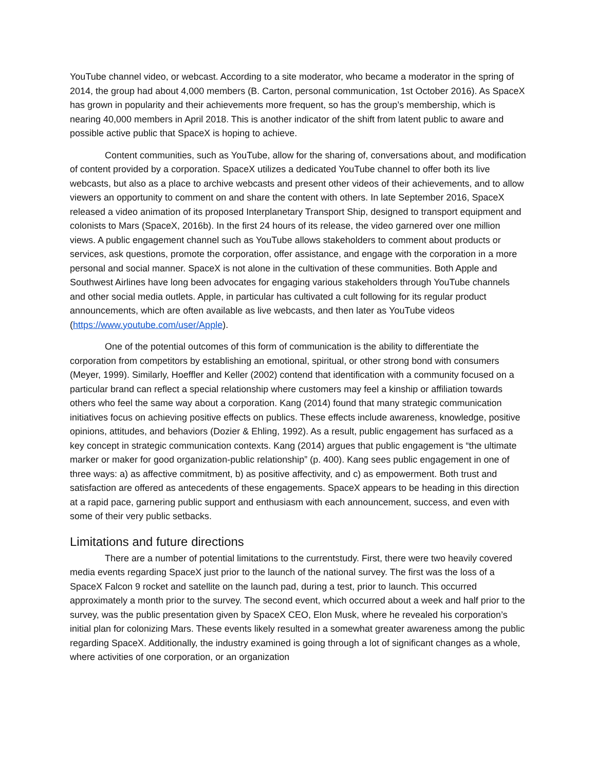YouTube channel video, or webcast. According to a site moderator, who became a moderator in the spring of 2014, the group had about 4,000 members (B. Carton, personal communication, 1st October 2016). As SpaceX has grown in popularity and their achievements more frequent, so has the group’s membership, which is nearing 40,000 members in April 2018. This is another indicator of the shift from latent public to aware and possible active public that SpaceX is hoping to achieve.
Content communities, such as YouTube, allow for the sharing of, conversations about, and modification of content provided by a corporation. SpaceX utilizes a dedicated YouTube channel to offer both its live webcasts, but also as a place to archive webcasts and present other videos of their achievements, and to allow viewers an opportunity to comment on and share the content with others. In late September 2016, SpaceX released a video animation of its proposed Interplanetary Transport Ship, designed to transport equipment and colonists to Mars (SpaceX, 2016b). In the first 24 hours of its release, the video garnered over one million views. A public engagement channel such as YouTube allows stakeholders to comment about products or services, ask questions, promote the corporation, offer assistance, and engage with the corporation in a more personal and social manner. SpaceX is not alone in the cultivation of these communities. Both Apple and Southwest Airlines have long been advocates for engaging various stakeholders through YouTube channels and other social media outlets. Apple, in particular has cultivated a cult following for its regular product announcements, which are often available as live webcasts, and then later as YouTube videos (https://www.youtube.com/user/Apple).
One of the potential outcomes of this form of communication is the ability to differentiate the corporation from competitors by establishing an emotional, spiritual, or other strong bond with consumers (Meyer, 1999). Similarly, Hoeffler and Keller (2002) contend that identification with a community focused on a particular brand can reflect a special relationship where customers may feel a kinship or affiliation towards others who feel the same way about a corporation. Kang (2014) found that many strategic communication initiatives focus on achieving positive effects on publics. These effects include awareness, knowledge, positive opinions, attitudes, and behaviors (Dozier & Ehling, 1992). As a result, public engagement has surfaced as a key concept in strategic communication contexts. Kang (2014) argues that public engagement is “the ultimate marker or maker for good organization-public relationship” (p. 400). Kang sees public engagement in one of three ways: a) as affective commitment, b) as positive affectivity, and c) as empowerment. Both trust and satisfaction are offered as antecedents of these engagements. SpaceX appears to be heading in this direction at a rapid pace, garnering public support and enthusiasm with each announcement, success, and even with some of their very public setbacks.
Limitations and future directions
There are a number of potential limitations to the currentstudy. First, there were two heavily covered media events regarding SpaceX just prior to the launch of the national survey. The first was the loss of a SpaceX Falcon 9 rocket and satellite on the launch pad, during a test, prior to launch. This occurred approximately a month prior to the survey. The second event, which occurred about a week and half prior to the survey, was the public presentation given by SpaceX CEO, Elon Musk, where he revealed his corporation’s initial plan for colonizing Mars. These events likely resulted in a somewhat greater awareness among the public regarding SpaceX. Additionally, the industry examined is going through a lot of significant changes as a whole, where activities of one corporation, or an organization